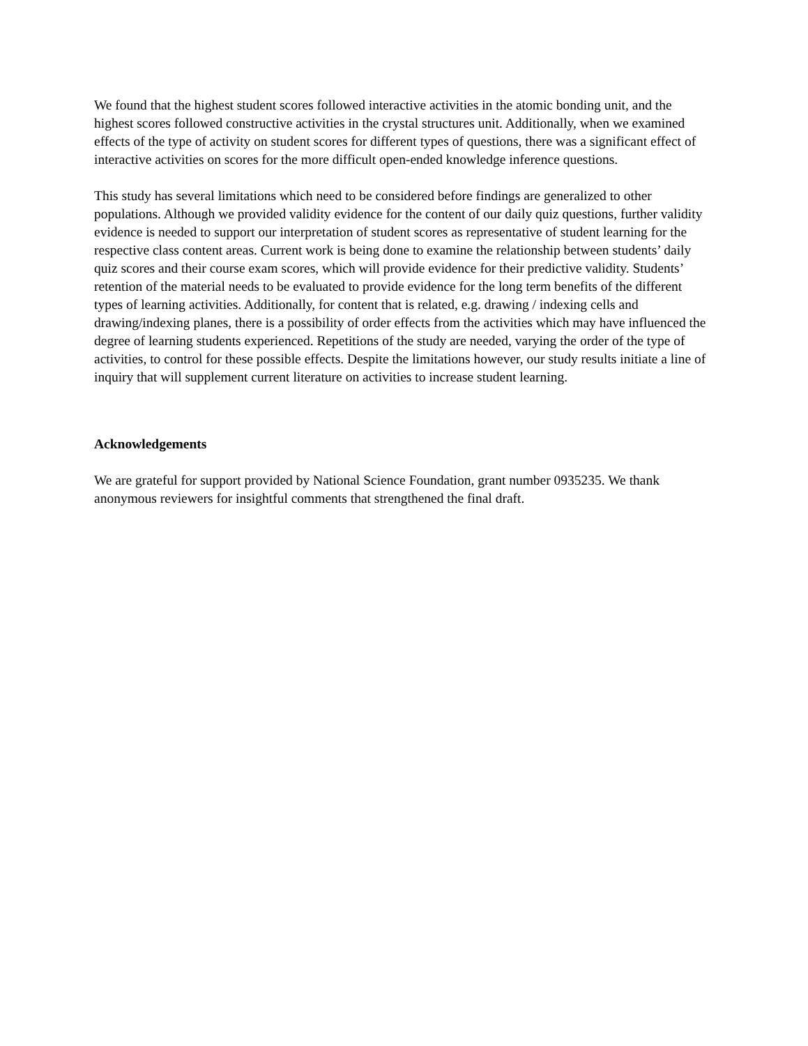We found that the highest student scores followed interactive activities in the atomic bonding unit, and the highest scores followed constructive activities in the crystal structures unit. Additionally, when we examined effects of the type of activity on student scores for different types of questions, there was a significant effect of interactive activities on scores for the more difficult open-ended knowledge inference questions.
This study has several limitations which need to be considered before findings are generalized to other populations. Although we provided validity evidence for the content of our daily quiz questions, further validity evidence is needed to support our interpretation of student scores as representative of student learning for the respective class content areas. Current work is being done to examine the relationship between students’ daily quiz scores and their course exam scores, which will provide evidence for their predictive validity. Students’ retention of the material needs to be evaluated to provide evidence for the long term benefits of the different types of learning activities. Additionally, for content that is related, e.g. drawing / indexing cells and drawing/indexing planes, there is a possibility of order effects from the activities which may have influenced the degree of learning students experienced. Repetitions of the study are needed, varying the order of the type of activities, to control for these possible effects. Despite the limitations however, our study results initiate a line of inquiry that will supplement current literature on activities to increase student learning.
Acknowledgements
We are grateful for support provided by National Science Foundation, grant number 0935235. We thank anonymous reviewers for insightful comments that strengthened the final draft.